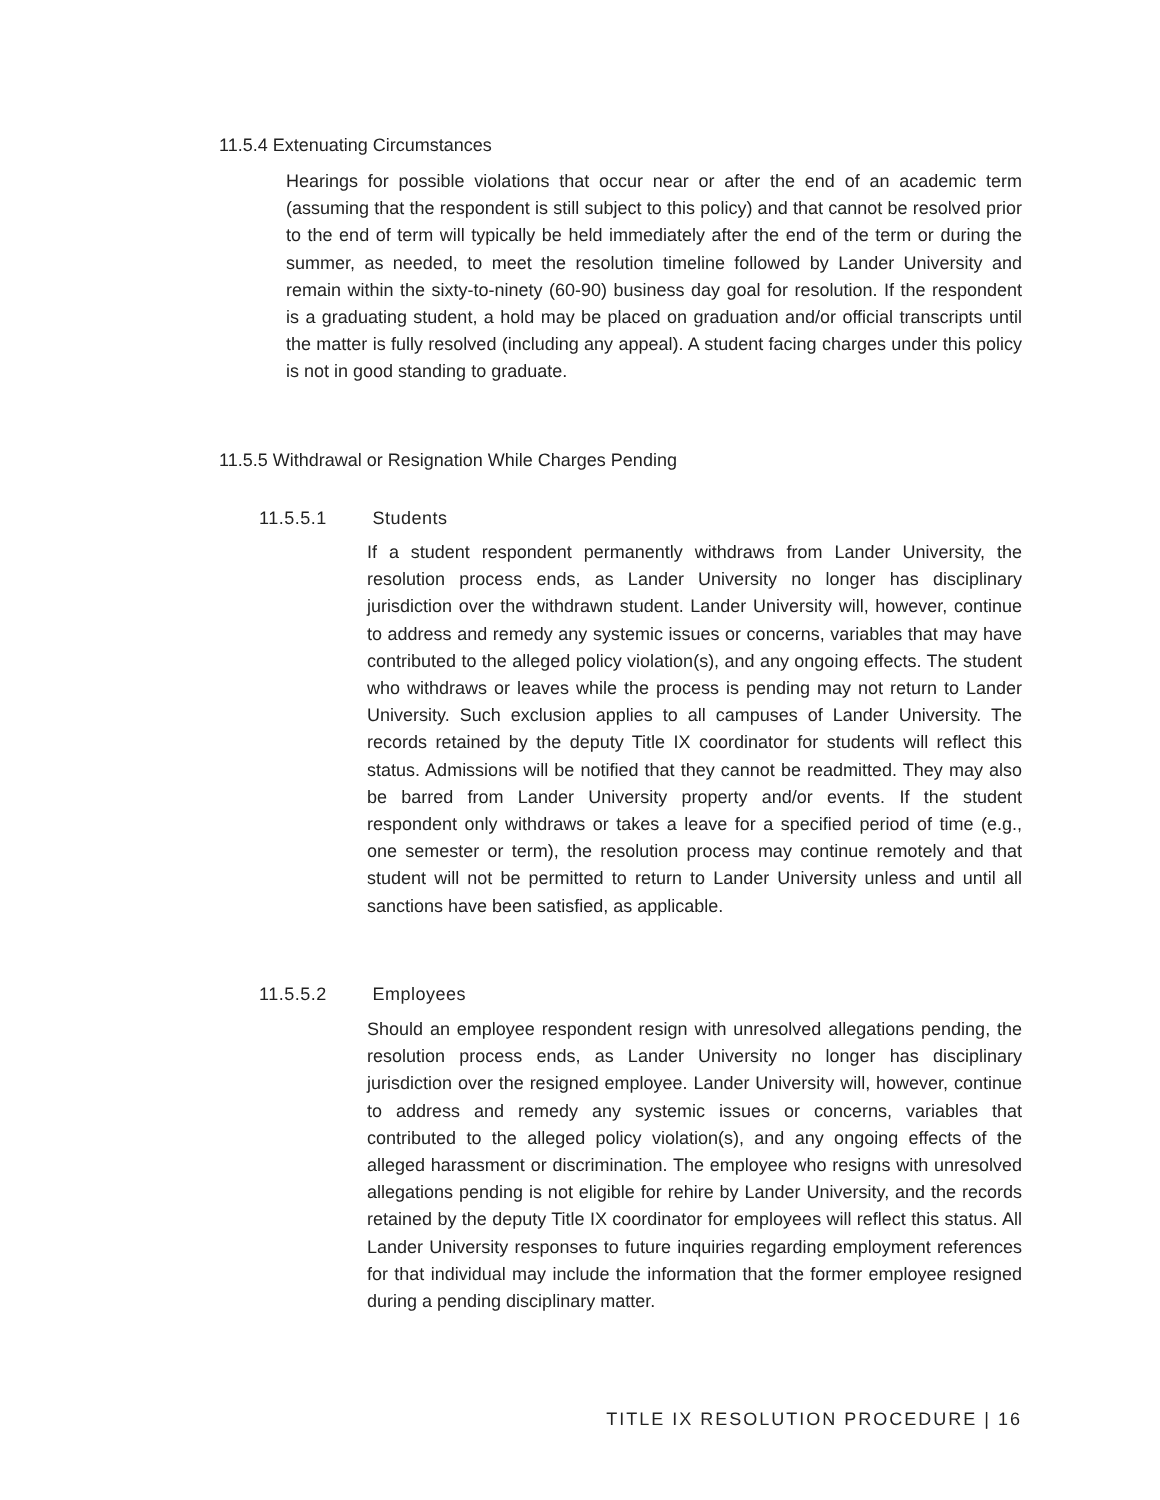11.5.4 Extenuating Circumstances
Hearings for possible violations that occur near or after the end of an academic term (assuming that the respondent is still subject to this policy) and that cannot be resolved prior to the end of term will typically be held immediately after the end of the term or during the summer, as needed, to meet the resolution timeline followed by Lander University and remain within the sixty-to-ninety (60-90) business day goal for resolution. If the respondent is a graduating student, a hold may be placed on graduation and/or official transcripts until the matter is fully resolved (including any appeal). A student facing charges under this policy is not in good standing to graduate.
11.5.5 Withdrawal or Resignation While Charges Pending
11.5.5.1 Students
If a student respondent permanently withdraws from Lander University, the resolution process ends, as Lander University no longer has disciplinary jurisdiction over the withdrawn student. Lander University will, however, continue to address and remedy any systemic issues or concerns, variables that may have contributed to the alleged policy violation(s), and any ongoing effects. The student who withdraws or leaves while the process is pending may not return to Lander University. Such exclusion applies to all campuses of Lander University. The records retained by the deputy Title IX coordinator for students will reflect this status. Admissions will be notified that they cannot be readmitted. They may also be barred from Lander University property and/or events. If the student respondent only withdraws or takes a leave for a specified period of time (e.g., one semester or term), the resolution process may continue remotely and that student will not be permitted to return to Lander University unless and until all sanctions have been satisfied, as applicable.
11.5.5.2 Employees
Should an employee respondent resign with unresolved allegations pending, the resolution process ends, as Lander University no longer has disciplinary jurisdiction over the resigned employee. Lander University will, however, continue to address and remedy any systemic issues or concerns, variables that contributed to the alleged policy violation(s), and any ongoing effects of the alleged harassment or discrimination. The employee who resigns with unresolved allegations pending is not eligible for rehire by Lander University, and the records retained by the deputy Title IX coordinator for employees will reflect this status. All Lander University responses to future inquiries regarding employment references for that individual may include the information that the former employee resigned during a pending disciplinary matter.
TITLE IX RESOLUTION PROCEDURE | 16